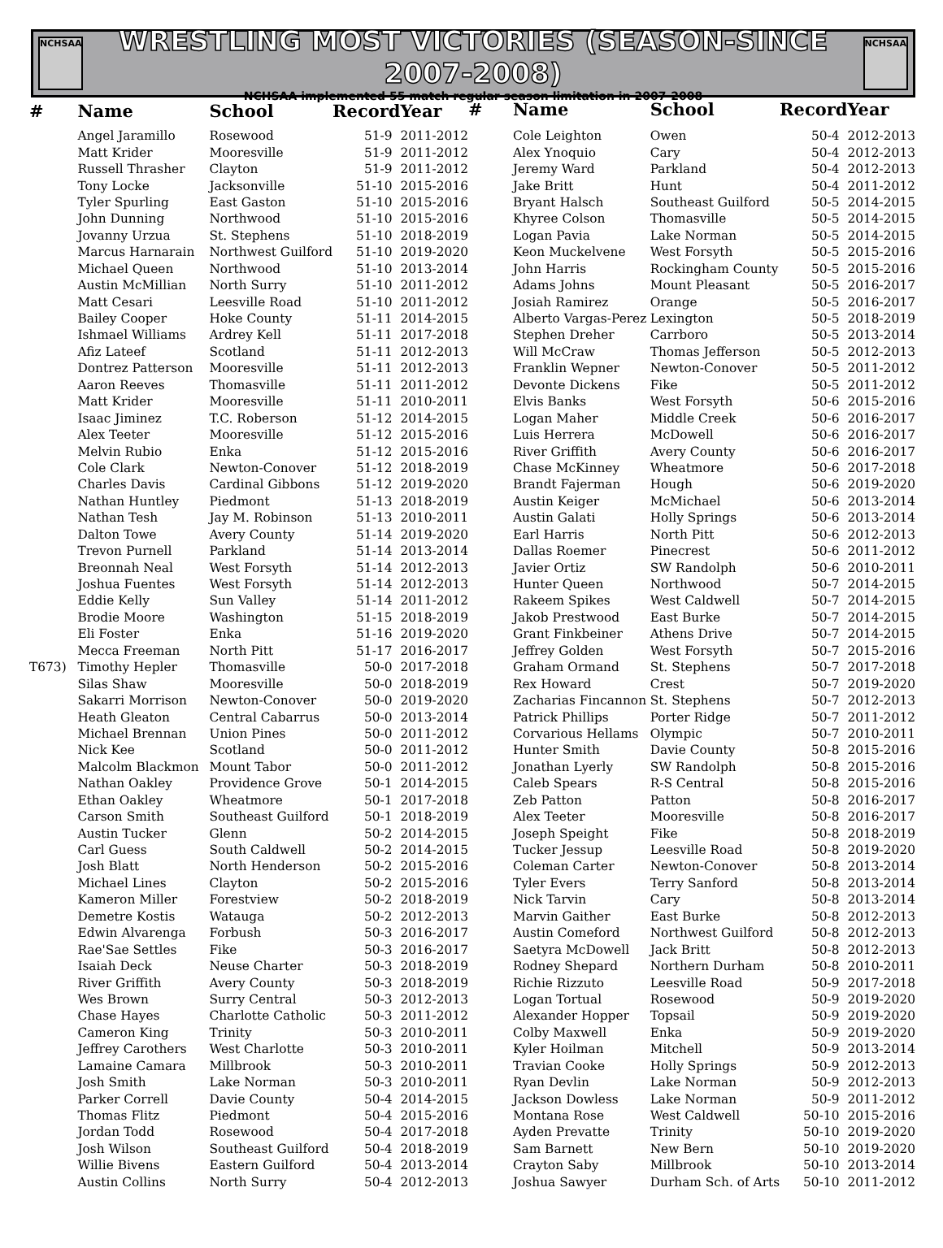NCHSAA
WRESTLING MOST VICTORIES (SEASON-SINCE 2007-2008)
NCHSAA implemented 55 match regular season limitation in 2007-2008
NCHSAA
| # | Name | School | Record | Year |
| --- | --- | --- | --- | --- |
| | Angel Jaramillo | Rosewood | 51-9 | 2011-2012 |
| | Matt Krider | Mooresville | 51-9 | 2011-2012 |
| | Russell Thrasher | Clayton | 51-9 | 2011-2012 |
| | Tony Locke | Jacksonville | 51-10 | 2015-2016 |
| | Tyler Spurling | East Gaston | 51-10 | 2015-2016 |
| | John Dunning | Northwood | 51-10 | 2015-2016 |
| | Jovanny Urzua | St. Stephens | 51-10 | 2018-2019 |
| | Marcus Harnarain | Northwest Guilford | 51-10 | 2019-2020 |
| | Michael Queen | Northwood | 51-10 | 2013-2014 |
| | Austin McMillian | North Surry | 51-10 | 2011-2012 |
| | Matt Cesari | Leesville Road | 51-10 | 2011-2012 |
| | Bailey Cooper | Hoke County | 51-11 | 2014-2015 |
| | Ishmael Williams | Ardrey Kell | 51-11 | 2017-2018 |
| | Afiz Lateef | Scotland | 51-11 | 2012-2013 |
| | Dontrez Patterson | Mooresville | 51-11 | 2012-2013 |
| | Aaron Reeves | Thomasville | 51-11 | 2011-2012 |
| | Matt Krider | Mooresville | 51-11 | 2010-2011 |
| | Isaac Jiminez | T.C. Roberson | 51-12 | 2014-2015 |
| | Alex Teeter | Mooresville | 51-12 | 2015-2016 |
| | Melvin Rubio | Enka | 51-12 | 2015-2016 |
| | Cole Clark | Newton-Conover | 51-12 | 2018-2019 |
| | Charles Davis | Cardinal Gibbons | 51-12 | 2019-2020 |
| | Nathan Huntley | Piedmont | 51-13 | 2018-2019 |
| | Nathan Tesh | Jay M. Robinson | 51-13 | 2010-2011 |
| | Dalton Towe | Avery County | 51-14 | 2019-2020 |
| | Trevon Purnell | Parkland | 51-14 | 2013-2014 |
| | Breonnah Neal | West Forsyth | 51-14 | 2012-2013 |
| | Joshua Fuentes | West Forsyth | 51-14 | 2012-2013 |
| | Eddie Kelly | Sun Valley | 51-14 | 2011-2012 |
| | Brodie Moore | Washington | 51-15 | 2018-2019 |
| | Eli Foster | Enka | 51-16 | 2019-2020 |
| | Mecca Freeman | North Pitt | 51-17 | 2016-2017 |
| T673) | Timothy Hepler | Thomasville | 50-0 | 2017-2018 |
| | Silas Shaw | Mooresville | 50-0 | 2018-2019 |
| | Sakarri Morrison | Newton-Conover | 50-0 | 2019-2020 |
| | Heath Gleaton | Central Cabarrus | 50-0 | 2013-2014 |
| | Michael Brennan | Union Pines | 50-0 | 2011-2012 |
| | Nick Kee | Scotland | 50-0 | 2011-2012 |
| | Malcolm Blackmon | Mount Tabor | 50-0 | 2011-2012 |
| | Nathan Oakley | Providence Grove | 50-1 | 2014-2015 |
| | Ethan Oakley | Wheatmore | 50-1 | 2017-2018 |
| | Carson Smith | Southeast Guilford | 50-1 | 2018-2019 |
| | Austin Tucker | Glenn | 50-2 | 2014-2015 |
| | Carl Guess | South Caldwell | 50-2 | 2014-2015 |
| | Josh Blatt | North Henderson | 50-2 | 2015-2016 |
| | Michael Lines | Clayton | 50-2 | 2015-2016 |
| | Kameron Miller | Forestview | 50-2 | 2018-2019 |
| | Demetre Kostis | Watauga | 50-2 | 2012-2013 |
| | Edwin Alvarenga | Forbush | 50-3 | 2016-2017 |
| | Rae'Sae Settles | Fike | 50-3 | 2016-2017 |
| | Isaiah Deck | Neuse Charter | 50-3 | 2018-2019 |
| | River Griffith | Avery County | 50-3 | 2018-2019 |
| | Wes Brown | Surry Central | 50-3 | 2012-2013 |
| | Chase Hayes | Charlotte Catholic | 50-3 | 2011-2012 |
| | Cameron King | Trinity | 50-3 | 2010-2011 |
| | Jeffrey Carothers | West Charlotte | 50-3 | 2010-2011 |
| | Lamaine Camara | Millbrook | 50-3 | 2010-2011 |
| | Josh Smith | Lake Norman | 50-3 | 2010-2011 |
| | Parker Correll | Davie County | 50-4 | 2014-2015 |
| | Thomas Flitz | Piedmont | 50-4 | 2015-2016 |
| | Jordan Todd | Rosewood | 50-4 | 2017-2018 |
| | Josh Wilson | Southeast Guilford | 50-4 | 2018-2019 |
| | Willie Bivens | Eastern Guilford | 50-4 | 2013-2014 |
| | Austin Collins | North Surry | 50-4 | 2012-2013 |
| # | Name | School | Record | Year |
| --- | --- | --- | --- | --- |
| | Cole Leighton | Owen | 50-4 | 2012-2013 |
| | Alex Ynoquio | Cary | 50-4 | 2012-2013 |
| | Jeremy Ward | Parkland | 50-4 | 2012-2013 |
| | Jake Britt | Hunt | 50-4 | 2011-2012 |
| | Bryant Halsch | Southeast Guilford | 50-5 | 2014-2015 |
| | Khyree Colson | Thomasville | 50-5 | 2014-2015 |
| | Logan Pavia | Lake Norman | 50-5 | 2014-2015 |
| | Keon Muckelvene | West Forsyth | 50-5 | 2015-2016 |
| | John Harris | Rockingham County | 50-5 | 2015-2016 |
| | Adams Johns | Mount Pleasant | 50-5 | 2016-2017 |
| | Josiah Ramirez | Orange | 50-5 | 2016-2017 |
| | Alberto Vargas-Perez | Lexington | 50-5 | 2018-2019 |
| | Stephen Dreher | Carrboro | 50-5 | 2013-2014 |
| | Will McCraw | Thomas Jefferson | 50-5 | 2012-2013 |
| | Franklin Wepner | Newton-Conover | 50-5 | 2011-2012 |
| | Devonte Dickens | Fike | 50-5 | 2011-2012 |
| | Elvis Banks | West Forsyth | 50-6 | 2015-2016 |
| | Logan Maher | Middle Creek | 50-6 | 2016-2017 |
| | Luis Herrera | McDowell | 50-6 | 2016-2017 |
| | River Griffith | Avery County | 50-6 | 2016-2017 |
| | Chase McKinney | Wheatmore | 50-6 | 2017-2018 |
| | Brandt Fajerman | Hough | 50-6 | 2019-2020 |
| | Austin Keiger | McMichael | 50-6 | 2013-2014 |
| | Austin Galati | Holly Springs | 50-6 | 2013-2014 |
| | Earl Harris | North Pitt | 50-6 | 2012-2013 |
| | Dallas Roemer | Pinecrest | 50-6 | 2011-2012 |
| | Javier Ortiz | SW Randolph | 50-6 | 2010-2011 |
| | Hunter Queen | Northwood | 50-7 | 2014-2015 |
| | Rakeem Spikes | West Caldwell | 50-7 | 2014-2015 |
| | Jakob Prestwood | East Burke | 50-7 | 2014-2015 |
| | Grant Finkbeiner | Athens Drive | 50-7 | 2014-2015 |
| | Jeffrey Golden | West Forsyth | 50-7 | 2015-2016 |
| | Graham Ormand | St. Stephens | 50-7 | 2017-2018 |
| | Rex Howard | Crest | 50-7 | 2019-2020 |
| | Zacharias Fincannon | St. Stephens | 50-7 | 2012-2013 |
| | Patrick Phillips | Porter Ridge | 50-7 | 2011-2012 |
| | Corvarious Hellams | Olympic | 50-7 | 2010-2011 |
| | Hunter Smith | Davie County | 50-8 | 2015-2016 |
| | Jonathan Lyerly | SW Randolph | 50-8 | 2015-2016 |
| | Caleb Spears | R-S Central | 50-8 | 2015-2016 |
| | Zeb Patton | Patton | 50-8 | 2016-2017 |
| | Alex Teeter | Mooresville | 50-8 | 2016-2017 |
| | Joseph Speight | Fike | 50-8 | 2018-2019 |
| | Tucker Jessup | Leesville Road | 50-8 | 2019-2020 |
| | Coleman Carter | Newton-Conover | 50-8 | 2013-2014 |
| | Tyler Evers | Terry Sanford | 50-8 | 2013-2014 |
| | Nick Tarvin | Cary | 50-8 | 2013-2014 |
| | Marvin Gaither | East Burke | 50-8 | 2012-2013 |
| | Austin Comeford | Northwest Guilford | 50-8 | 2012-2013 |
| | Saetyra McDowell | Jack Britt | 50-8 | 2012-2013 |
| | Rodney Shepard | Northern Durham | 50-8 | 2010-2011 |
| | Richie Rizzuto | Leesville Road | 50-9 | 2017-2018 |
| | Logan Tortual | Rosewood | 50-9 | 2019-2020 |
| | Alexander Hopper | Topsail | 50-9 | 2019-2020 |
| | Colby Maxwell | Enka | 50-9 | 2019-2020 |
| | Kyler Hoilman | Mitchell | 50-9 | 2013-2014 |
| | Travian Cooke | Holly Springs | 50-9 | 2012-2013 |
| | Ryan Devlin | Lake Norman | 50-9 | 2012-2013 |
| | Jackson Dowless | Lake Norman | 50-9 | 2011-2012 |
| | Montana Rose | West Caldwell | 50-10 | 2015-2016 |
| | Ayden Prevatte | Trinity | 50-10 | 2019-2020 |
| | Sam Barnett | New Bern | 50-10 | 2019-2020 |
| | Crayton Saby | Millbrook | 50-10 | 2013-2014 |
| | Joshua Sawyer | Durham Sch. of Arts | 50-10 | 2011-2012 |